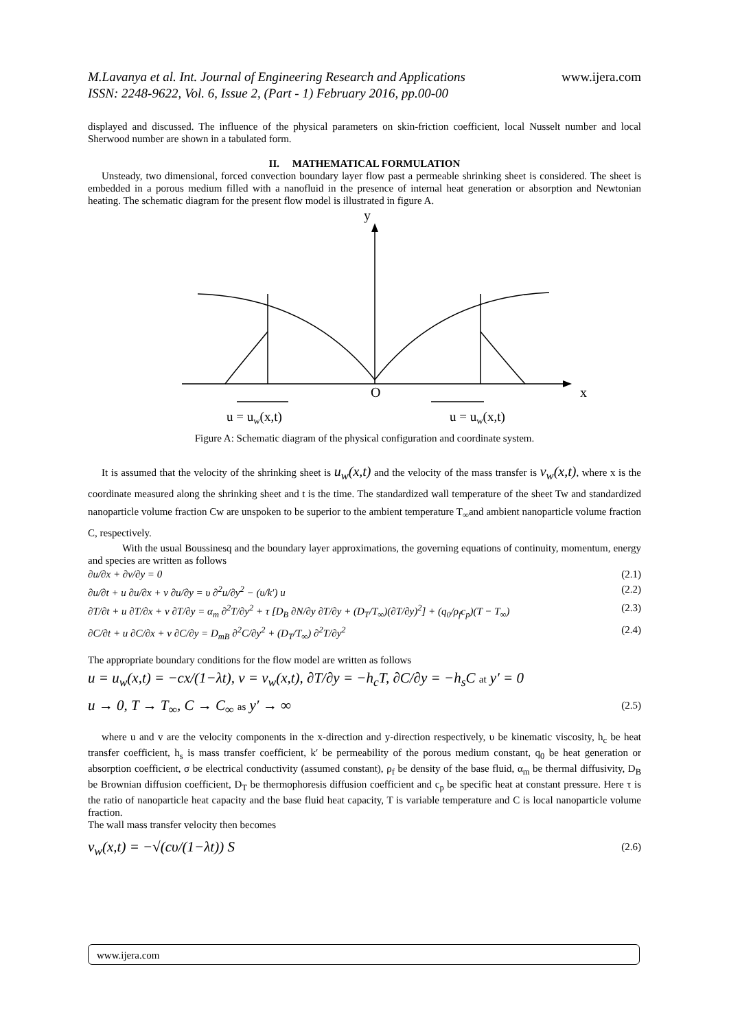M.Lavanya et al. Int. Journal of Engineering Research and Applications
ISSN: 2248-9622, Vol. 6, Issue 2, (Part - 1) February 2016, pp.00-00
www.ijera.com
displayed and discussed. The influence of the physical parameters on skin-friction coefficient, local Nusselt number and local Sherwood number are shown in a tabulated form.
II. MATHEMATICAL FORMULATION
Unsteady, two dimensional, forced convection boundary layer flow past a permeable shrinking sheet is considered. The sheet is embedded in a porous medium filled with a nanofluid in the presence of internal heat generation or absorption and Newtonian heating. The schematic diagram for the present flow model is illustrated in figure A.
y
O
x
u = uw(x,t)
u = uw(x,t)
Figure A: Schematic diagram of the physical configuration and coordinate system.
It is assumed that the velocity of the shrinking sheet is u<sub>w</sub>(x,t) and the velocity of the mass transfer is v<sub>w</sub>(x,t), where x is the coordinate measured along the shrinking sheet and t is the time. The standardized wall temperature of the sheet Tw and standardized nanoparticle volume fraction Cw are unspoken to be superior to the ambient temperature T<sub>∞</sub>and ambient nanoparticle volume fraction C, respectively.
With the usual Boussinesq and the boundary layer approximations, the governing equations of continuity, momentum, energy and species are written as follows
∂u/∂x + ∂v/∂y = 0 (2.1)
∂u/∂t + u ∂u/∂x + v ∂u/∂y = υ ∂<sup>2</sup>u/∂y<sup>2</sup> − (υ/k′) u (2.2)
∂T/∂t + u ∂T/∂x + v ∂T/∂y = α<sub>m</sub> ∂<sup>2</sup>T/∂y<sup>2</sup> + τ [D<sub>B</sub> ∂N/∂y ∂T/∂y + (D<sub>T</sub>/T<sub>∞</sub>)(∂T/∂y)<sup>2</sup>] + (q<sub>0</sub>/ρ<sub>f</sub>c<sub>p</sub>)(T − T<sub>∞</sub>) (2.3)
∂C/∂t + u ∂C/∂x + v ∂C/∂y = D<sub>mB</sub> ∂<sup>2</sup>C/∂y<sup>2</sup> + (D<sub>T</sub>/T<sub>∞</sub>) ∂<sup>2</sup>T/∂y<sup>2</sup> (2.4)
The appropriate boundary conditions for the flow model are written as follows
u = u<sub>w</sub>(x,t) = −cx/(1−λt), v = v<sub>w</sub>(x,t), ∂T/∂y = −h<sub>c</sub>T, ∂C/∂y = −h<sub>s</sub>C at y′ = 0
u → 0, T → T<sub>∞</sub>, C → C<sub>∞</sub> as y′ → ∞ (2.5)
where u and v are the velocity components in the x-direction and y-direction respectively, υ be kinematic viscosity, h<sub>c</sub> be heat transfer coefficient, h<sub>s</sub> is mass transfer coefficient, k′ be permeability of the porous medium constant, q<sub>0</sub> be heat generation or absorption coefficient, σ be electrical conductivity (assumed constant), ρ<sub>f</sub> be density of the base fluid, α<sub>m</sub> be thermal diffusivity, D<sub>B</sub> be Brownian diffusion coefficient, D<sub>T</sub> be thermophoresis diffusion coefficient and c<sub>p</sub> be specific heat at constant pressure. Here τ is the ratio of nanoparticle heat capacity and the base fluid heat capacity, T is variable temperature and C is local nanoparticle volume fraction.
The wall mass transfer velocity then becomes
v<sub>w</sub>(x,t) = −√(cυ/(1−λt)) S (2.6)
www.ijera.com